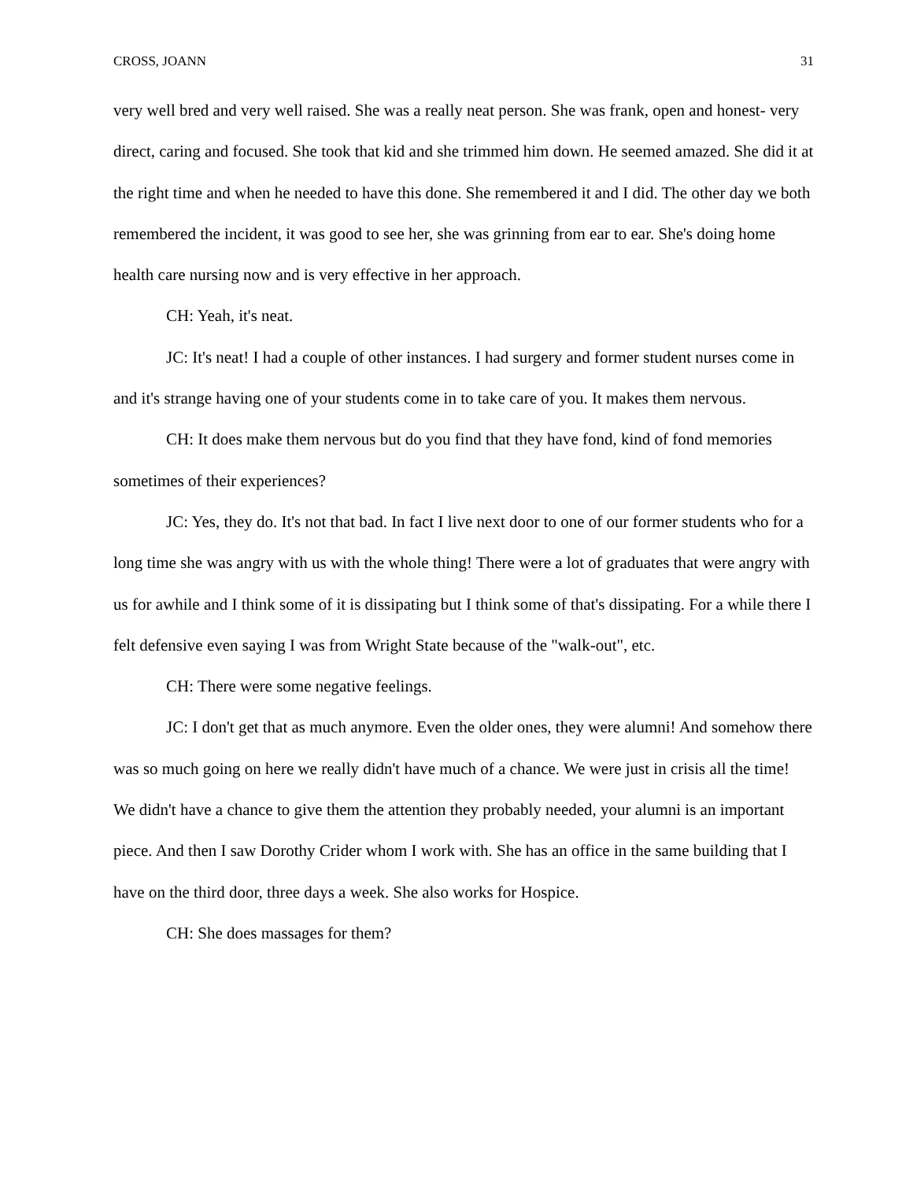CROSS, JOANN 31
very well bred and very well raised. She was a really neat person. She was frank, open and honest- very direct, caring and focused. She took that kid and she trimmed him down. He seemed amazed. She did it at the right time and when he needed to have this done. She remembered it and I did. The other day we both remembered the incident, it was good to see her, she was grinning from ear to ear. She's doing home health care nursing now and is very effective in her approach.
CH: Yeah, it's neat.
JC: It's neat! I had a couple of other instances. I had surgery and former student nurses come in and it's strange having one of your students come in to take care of you. It makes them nervous.
CH: It does make them nervous but do you find that they have fond, kind of fond memories sometimes of their experiences?
JC: Yes, they do. It's not that bad. In fact I live next door to one of our former students who for a long time she was angry with us with the whole thing! There were a lot of graduates that were angry with us for awhile and I think some of it is dissipating but I think some of that's dissipating. For a while there I felt defensive even saying I was from Wright State because of the "walk-out", etc.
CH: There were some negative feelings.
JC: I don't get that as much anymore. Even the older ones, they were alumni! And somehow there was so much going on here we really didn't have much of a chance. We were just in crisis all the time! We didn't have a chance to give them the attention they probably needed, your alumni is an important piece. And then I saw Dorothy Crider whom I work with. She has an office in the same building that I have on the third door, three days a week. She also works for Hospice.
CH: She does massages for them?